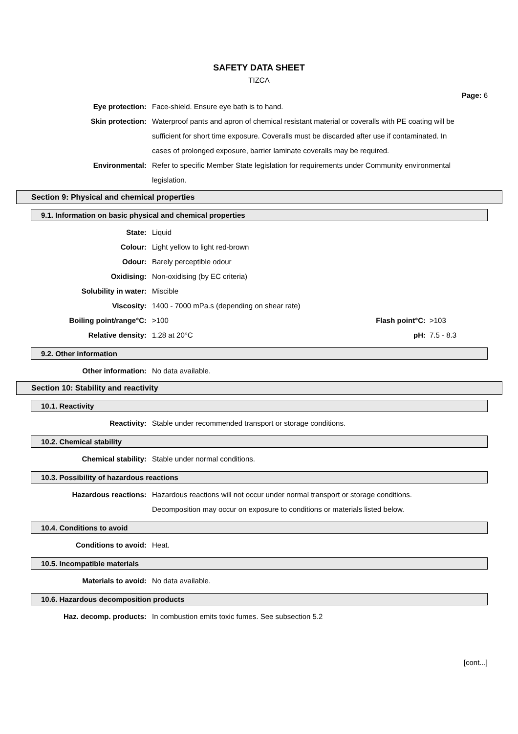SAFETY DATA SHEET
TIZCA
Page: 6
Eye protection: Face-shield. Ensure eye bath is to hand.
Skin protection: Waterproof pants and apron of chemical resistant material or coveralls with PE coating will be sufficient for short time exposure. Coveralls must be discarded after use if contaminated. In cases of prolonged exposure, barrier laminate coveralls may be required.
Environmental: Refer to specific Member State legislation for requirements under Community environmental legislation.
Section 9: Physical and chemical properties
9.1. Information on basic physical and chemical properties
State: Liquid
Colour: Light yellow to light red-brown
Odour: Barely perceptible odour
Oxidising: Non-oxidising (by EC criteria)
Solubility in water: Miscible
Viscosity: 1400 - 7000 mPa.s (depending on shear rate)
Boiling point/range°C: >100 Flash point°C: >103
Relative density: 1.28 at 20°C pH: 7.5 - 8.3
9.2. Other information
Other information: No data available.
Section 10: Stability and reactivity
10.1. Reactivity
Reactivity: Stable under recommended transport or storage conditions.
10.2. Chemical stability
Chemical stability: Stable under normal conditions.
10.3. Possibility of hazardous reactions
Hazardous reactions: Hazardous reactions will not occur under normal transport or storage conditions. Decomposition may occur on exposure to conditions or materials listed below.
10.4. Conditions to avoid
Conditions to avoid: Heat.
10.5. Incompatible materials
Materials to avoid: No data available.
10.6. Hazardous decomposition products
Haz. decomp. products: In combustion emits toxic fumes. See subsection 5.2
[cont...]